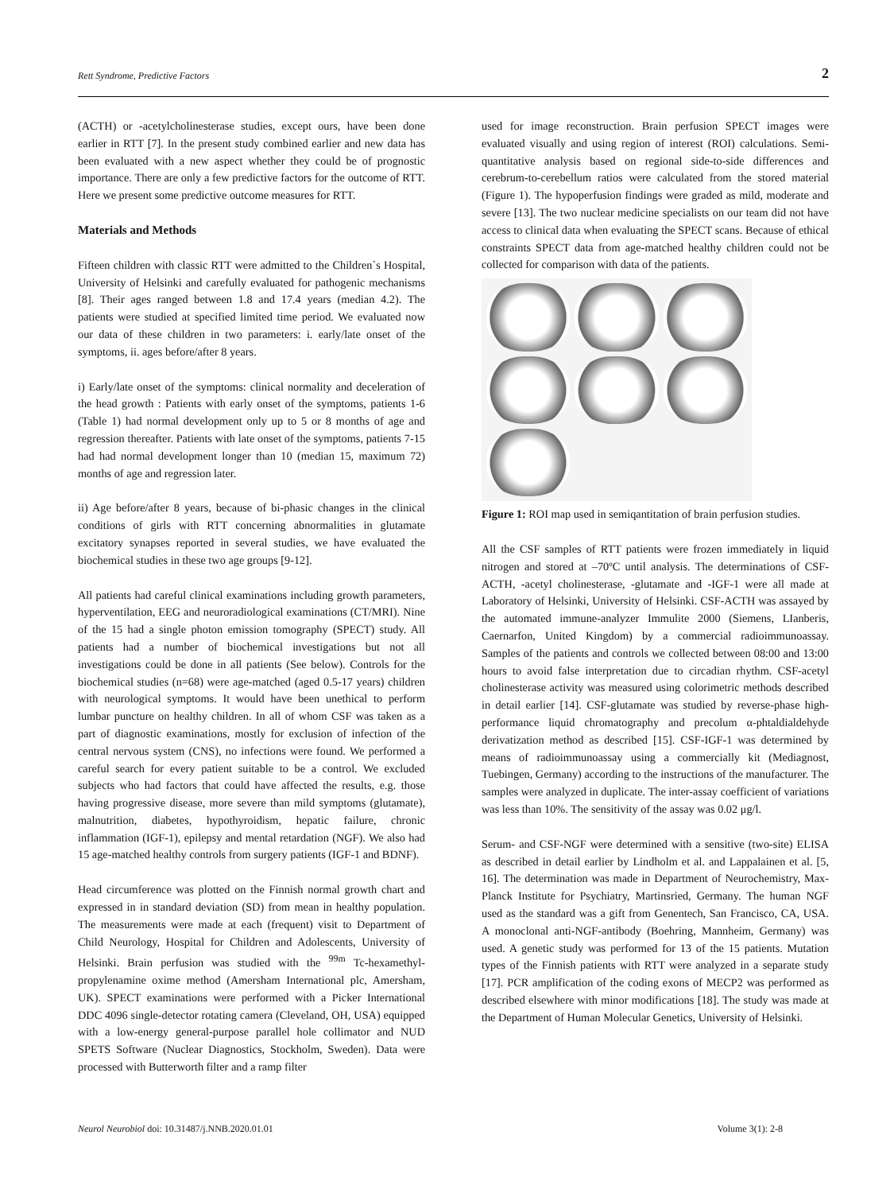Rett Syndrome, Predictive Factors 2
(ACTH) or -acetylcholinesterase studies, except ours, have been done earlier in RTT [7]. In the present study combined earlier and new data has been evaluated with a new aspect whether they could be of prognostic importance. There are only a few predictive factors for the outcome of RTT. Here we present some predictive outcome measures for RTT.
Materials and Methods
Fifteen children with classic RTT were admitted to the Children`s Hospital, University of Helsinki and carefully evaluated for pathogenic mechanisms [8]. Their ages ranged between 1.8 and 17.4 years (median 4.2). The patients were studied at specified limited time period. We evaluated now our data of these children in two parameters: i. early/late onset of the symptoms, ii. ages before/after 8 years.
i) Early/late onset of the symptoms: clinical normality and deceleration of the head growth : Patients with early onset of the symptoms, patients 1-6 (Table 1) had normal development only up to 5 or 8 months of age and regression thereafter. Patients with late onset of the symptoms, patients 7-15 had had normal development longer than 10 (median 15, maximum 72) months of age and regression later.
ii) Age before/after 8 years, because of bi-phasic changes in the clinical conditions of girls with RTT concerning abnormalities in glutamate excitatory synapses reported in several studies, we have evaluated the biochemical studies in these two age groups [9-12].
All patients had careful clinical examinations including growth parameters, hyperventilation, EEG and neuroradiological examinations (CT/MRI). Nine of the 15 had a single photon emission tomography (SPECT) study. All patients had a number of biochemical investigations but not all investigations could be done in all patients (See below). Controls for the biochemical studies (n=68) were age-matched (aged 0.5-17 years) children with neurological symptoms. It would have been unethical to perform lumbar puncture on healthy children. In all of whom CSF was taken as a part of diagnostic examinations, mostly for exclusion of infection of the central nervous system (CNS), no infections were found. We performed a careful search for every patient suitable to be a control. We excluded subjects who had factors that could have affected the results, e.g. those having progressive disease, more severe than mild symptoms (glutamate), malnutrition, diabetes, hypothyroidism, hepatic failure, chronic inflammation (IGF-1), epilepsy and mental retardation (NGF). We also had 15 age-matched healthy controls from surgery patients (IGF-1 and BDNF).
Head circumference was plotted on the Finnish normal growth chart and expressed in in standard deviation (SD) from mean in healthy population. The measurements were made at each (frequent) visit to Department of Child Neurology, Hospital for Children and Adolescents, University of Helsinki. Brain perfusion was studied with the <sup>99m</sup> Tc-hexamethyl-propylenamine oxime method (Amersham International plc, Amersham, UK). SPECT examinations were performed with a Picker International DDC 4096 single-detector rotating camera (Cleveland, OH, USA) equipped with a low-energy general-purpose parallel hole collimator and NUD SPETS Software (Nuclear Diagnostics, Stockholm, Sweden). Data were processed with Butterworth filter and a ramp filter
used for image reconstruction. Brain perfusion SPECT images were evaluated visually and using region of interest (ROI) calculations. Semi-quantitative analysis based on regional side-to-side differences and cerebrum-to-cerebellum ratios were calculated from the stored material (Figure 1). The hypoperfusion findings were graded as mild, moderate and severe [13]. The two nuclear medicine specialists on our team did not have access to clinical data when evaluating the SPECT scans. Because of ethical constraints SPECT data from age-matched healthy children could not be collected for comparison with data of the patients.
Figure 1: ROI map used in semiqantitation of brain perfusion studies.
All the CSF samples of RTT patients were frozen immediately in liquid nitrogen and stored at –70ºC until analysis. The determinations of CSF-ACTH, -acetyl cholinesterase, -glutamate and -IGF-1 were all made at Laboratory of Helsinki, University of Helsinki. CSF-ACTH was assayed by the automated immune-analyzer Immulite 2000 (Siemens, LIanberis, Caernarfon, United Kingdom) by a commercial radioimmunoassay. Samples of the patients and controls we collected between 08:00 and 13:00 hours to avoid false interpretation due to circadian rhythm. CSF-acetyl cholinesterase activity was measured using colorimetric methods described in detail earlier [14]. CSF-glutamate was studied by reverse-phase high-performance liquid chromatography and precolum α-phtaldialdehyde derivatization method as described [15]. CSF-IGF-1 was determined by means of radioimmunoassay using a commercially kit (Mediagnost, Tuebingen, Germany) according to the instructions of the manufacturer. The samples were analyzed in duplicate. The inter-assay coefficient of variations was less than 10%. The sensitivity of the assay was 0.02 μg/l.
Serum- and CSF-NGF were determined with a sensitive (two-site) ELISA as described in detail earlier by Lindholm et al. and Lappalainen et al. [5, 16]. The determination was made in Department of Neurochemistry, Max-Planck Institute for Psychiatry, Martinsried, Germany. The human NGF used as the standard was a gift from Genentech, San Francisco, CA, USA. A monoclonal anti-NGF-antibody (Boehring, Mannheim, Germany) was used. A genetic study was performed for 13 of the 15 patients. Mutation types of the Finnish patients with RTT were analyzed in a separate study [17]. PCR amplification of the coding exons of MECP2 was performed as described elsewhere with minor modifications [18]. The study was made at the Department of Human Molecular Genetics, University of Helsinki.
Neurol Neurobiol doi: 10.31487/j.NNB.2020.01.01 Volume 3(1): 2-8